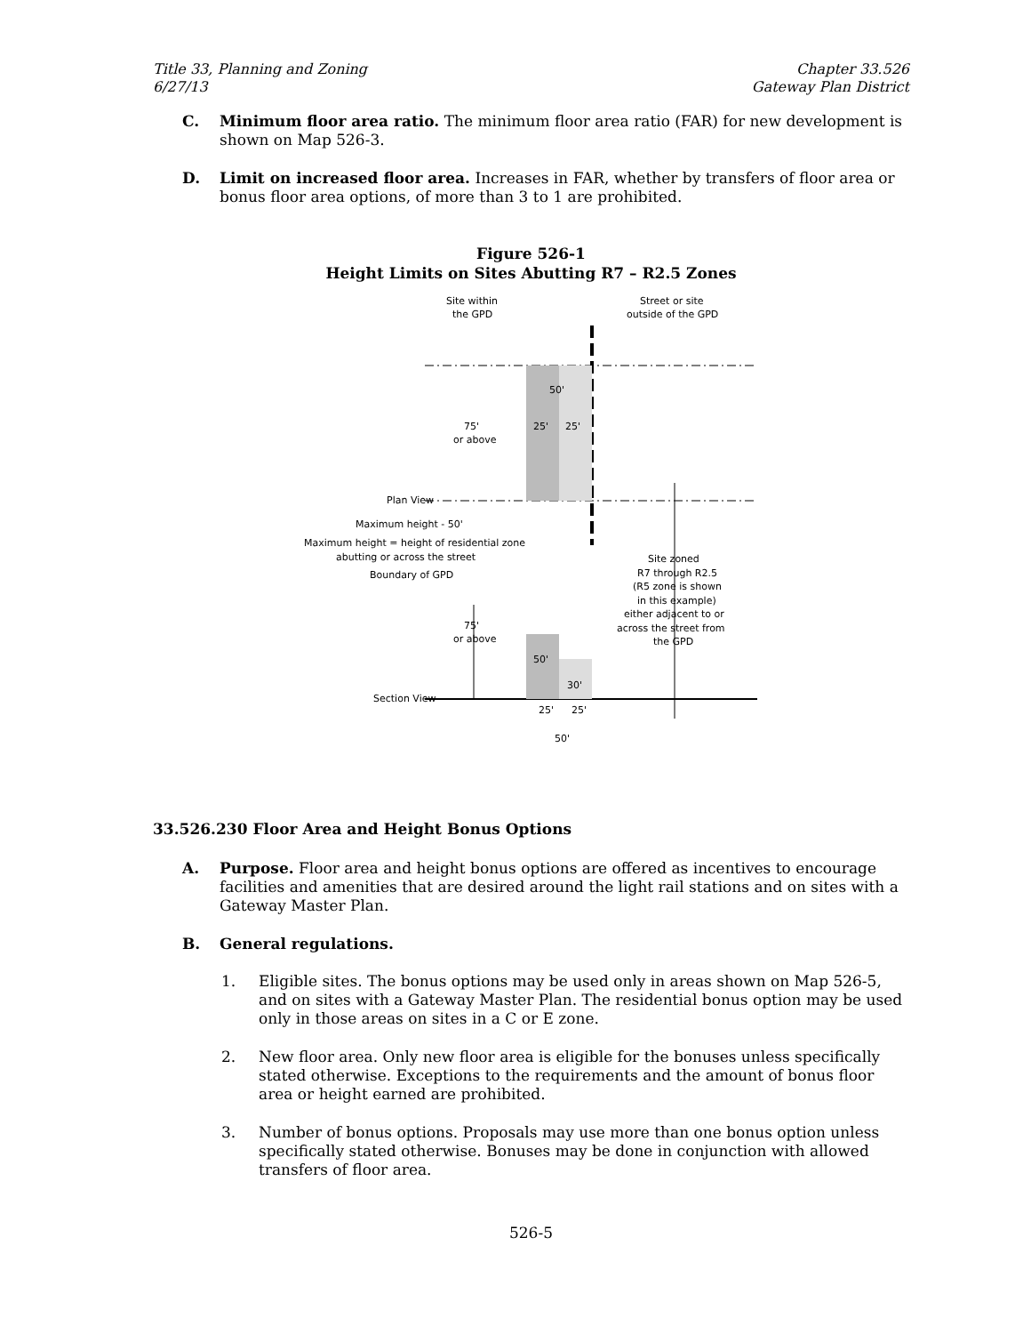Title 33, Planning and Zoning
6/27/13
Chapter 33.526
Gateway Plan District
C. Minimum floor area ratio. The minimum floor area ratio (FAR) for new development is shown on Map 526-3.
D. Limit on increased floor area. Increases in FAR, whether by transfers of floor area or bonus floor area options, of more than 3 to 1 are prohibited.
Figure 526-1
Height Limits on Sites Abutting R7 – R2.5 Zones
Site within
the GPD
Street or site
outside of the GPD
50'
25'
25'
75'
or above
Plan View
Maximum height - 50'
Maximum height = height of residential zone
abutting or across the street
Boundary of GPD
Site zoned
R7 through R2.5
(R5 zone is shown
in this example)
either adjacent to or
across the street from
the GPD
75'
or above
50'
30'
Section View
25'
25'
50'
33.526.230 Floor Area and Height Bonus Options
A. Purpose. Floor area and height bonus options are offered as incentives to encourage facilities and amenities that are desired around the light rail stations and on sites with a Gateway Master Plan.
B. General regulations.
1. Eligible sites. The bonus options may be used only in areas shown on Map 526-5, and on sites with a Gateway Master Plan. The residential bonus option may be used only in those areas on sites in a C or E zone.
2. New floor area. Only new floor area is eligible for the bonuses unless specifically stated otherwise. Exceptions to the requirements and the amount of bonus floor area or height earned are prohibited.
3. Number of bonus options. Proposals may use more than one bonus option unless specifically stated otherwise. Bonuses may be done in conjunction with allowed transfers of floor area.
526-5